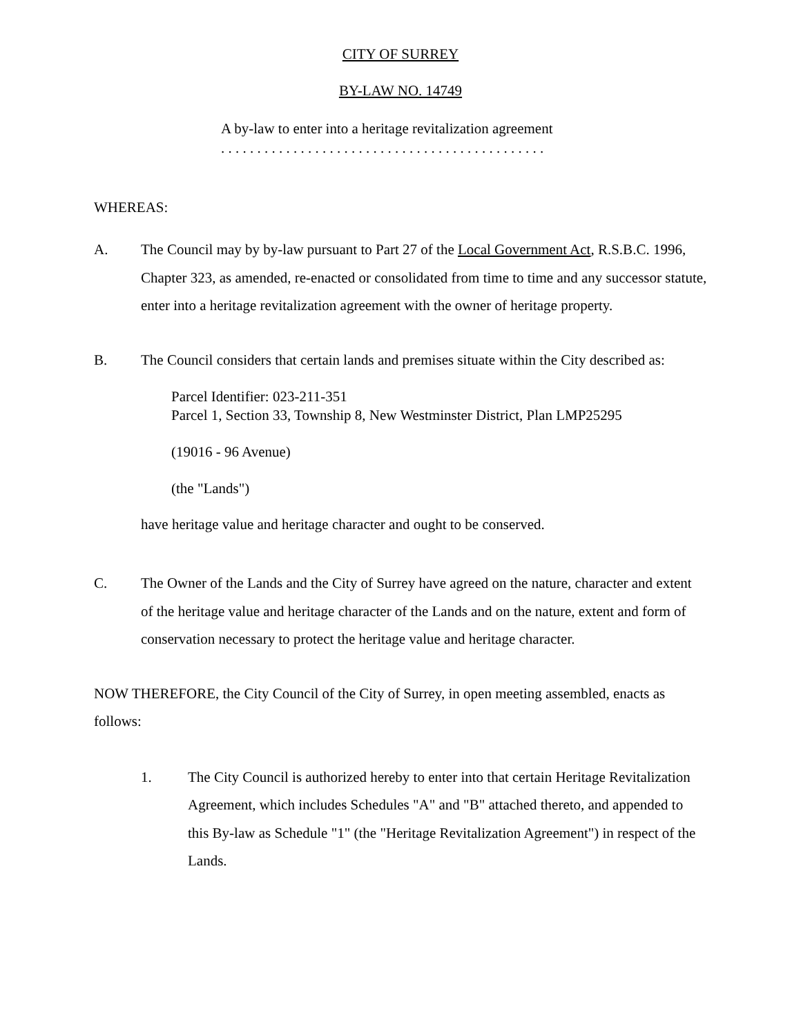CITY OF SURREY
BY-LAW NO. 14749
A by-law to enter into a heritage revitalization agreement
. . . . . . . . . . . . . . . . . . . . . . . . . . . . . . . . . . . . . . . . . . . . .
WHEREAS:
A. The Council may by by-law pursuant to Part 27 of the Local Government Act, R.S.B.C. 1996, Chapter 323, as amended, re-enacted or consolidated from time to time and any successor statute, enter into a heritage revitalization agreement with the owner of heritage property.
B. The Council considers that certain lands and premises situate within the City described as:
Parcel Identifier: 023-211-351
Parcel 1, Section 33, Township 8, New Westminster District, Plan LMP25295
(19016 - 96 Avenue)
(the "Lands")
have heritage value and heritage character and ought to be conserved.
C. The Owner of the Lands and the City of Surrey have agreed on the nature, character and extent of the heritage value and heritage character of the Lands and on the nature, extent and form of conservation necessary to protect the heritage value and heritage character.
NOW THEREFORE, the City Council of the City of Surrey, in open meeting assembled, enacts as follows:
1. The City Council is authorized hereby to enter into that certain Heritage Revitalization Agreement, which includes Schedules "A" and "B" attached thereto, and appended to this By-law as Schedule "1" (the "Heritage Revitalization Agreement") in respect of the Lands.